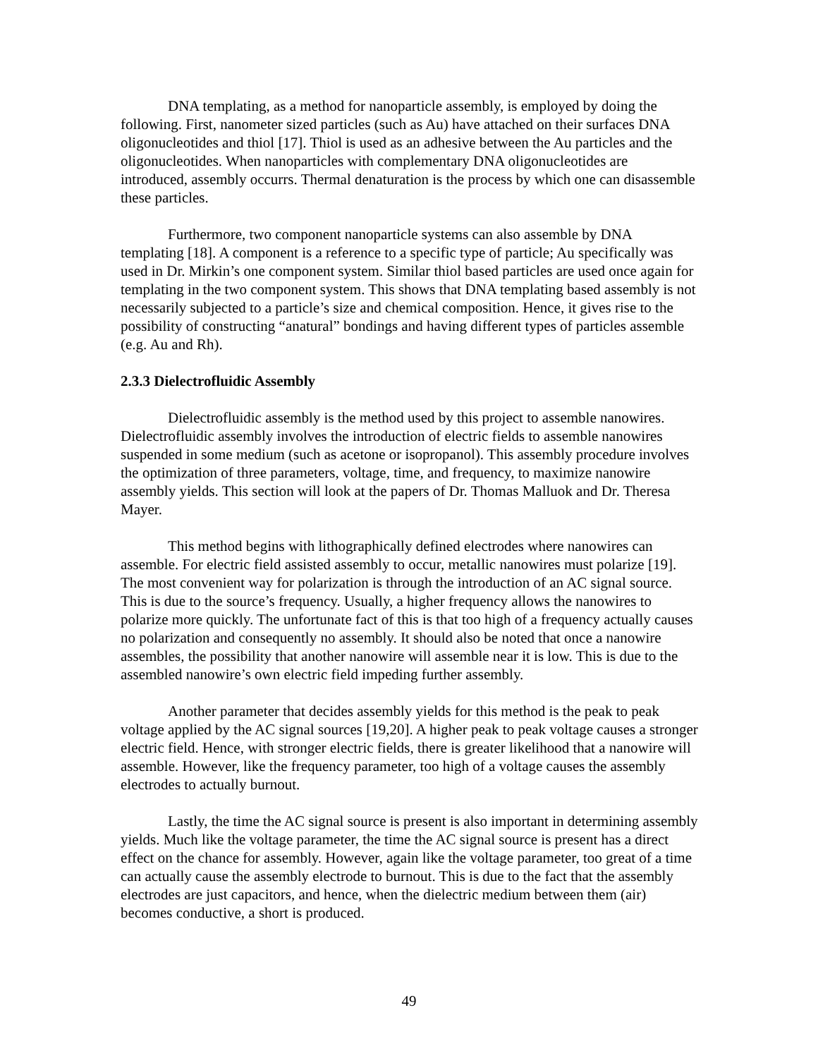DNA templating, as a method for nanoparticle assembly, is employed by doing the following. First, nanometer sized particles (such as Au) have attached on their surfaces DNA oligonucleotides and thiol [17]. Thiol is used as an adhesive between the Au particles and the oligonucleotides. When nanoparticles with complementary DNA oligonucleotides are introduced, assembly occurrs. Thermal denaturation is the process by which one can disassemble these particles.
Furthermore, two component nanoparticle systems can also assemble by DNA templating [18]. A component is a reference to a specific type of particle; Au specifically was used in Dr. Mirkin’s one component system. Similar thiol based particles are used once again for templating in the two component system. This shows that DNA templating based assembly is not necessarily subjected to a particle’s size and chemical composition. Hence, it gives rise to the possibility of constructing “anatural” bondings and having different types of particles assemble (e.g. Au and Rh).
2.3.3 Dielectrofluidic Assembly
Dielectrofluidic assembly is the method used by this project to assemble nanowires. Dielectrofluidic assembly involves the introduction of electric fields to assemble nanowires suspended in some medium (such as acetone or isopropanol). This assembly procedure involves the optimization of three parameters, voltage, time, and frequency, to maximize nanowire assembly yields. This section will look at the papers of Dr. Thomas Malluok and Dr. Theresa Mayer.
This method begins with lithographically defined electrodes where nanowires can assemble. For electric field assisted assembly to occur, metallic nanowires must polarize [19]. The most convenient way for polarization is through the introduction of an AC signal source. This is due to the source’s frequency. Usually, a higher frequency allows the nanowires to polarize more quickly. The unfortunate fact of this is that too high of a frequency actually causes no polarization and consequently no assembly. It should also be noted that once a nanowire assembles, the possibility that another nanowire will assemble near it is low. This is due to the assembled nanowire’s own electric field impeding further assembly.
Another parameter that decides assembly yields for this method is the peak to peak voltage applied by the AC signal sources [19,20]. A higher peak to peak voltage causes a stronger electric field. Hence, with stronger electric fields, there is greater likelihood that a nanowire will assemble. However, like the frequency parameter, too high of a voltage causes the assembly electrodes to actually burnout.
Lastly, the time the AC signal source is present is also important in determining assembly yields. Much like the voltage parameter, the time the AC signal source is present has a direct effect on the chance for assembly. However, again like the voltage parameter, too great of a time can actually cause the assembly electrode to burnout. This is due to the fact that the assembly electrodes are just capacitors, and hence, when the dielectric medium between them (air) becomes conductive, a short is produced.
49